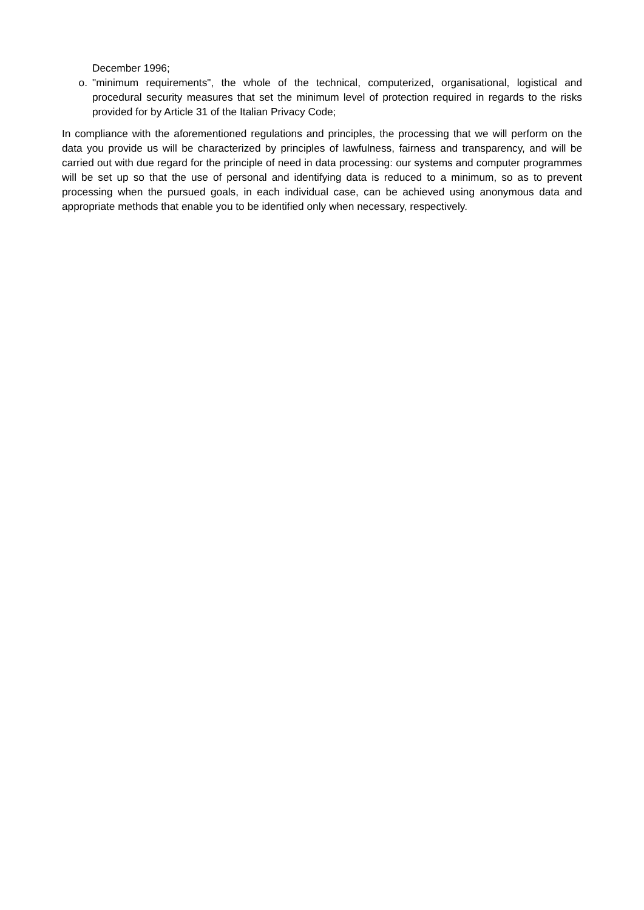December 1996;
o. "minimum requirements", the whole of the technical, computerized, organisational, logistical and procedural security measures that set the minimum level of protection required in regards to the risks provided for by Article 31 of the Italian Privacy Code;
In compliance with the aforementioned regulations and principles, the processing that we will perform on the data you provide us will be characterized by principles of lawfulness, fairness and transparency, and will be carried out with due regard for the principle of need in data processing: our systems and computer programmes will be set up so that the use of personal and identifying data is reduced to a minimum, so as to prevent processing when the pursued goals, in each individual case, can be achieved using anonymous data and appropriate methods that enable you to be identified only when necessary, respectively.